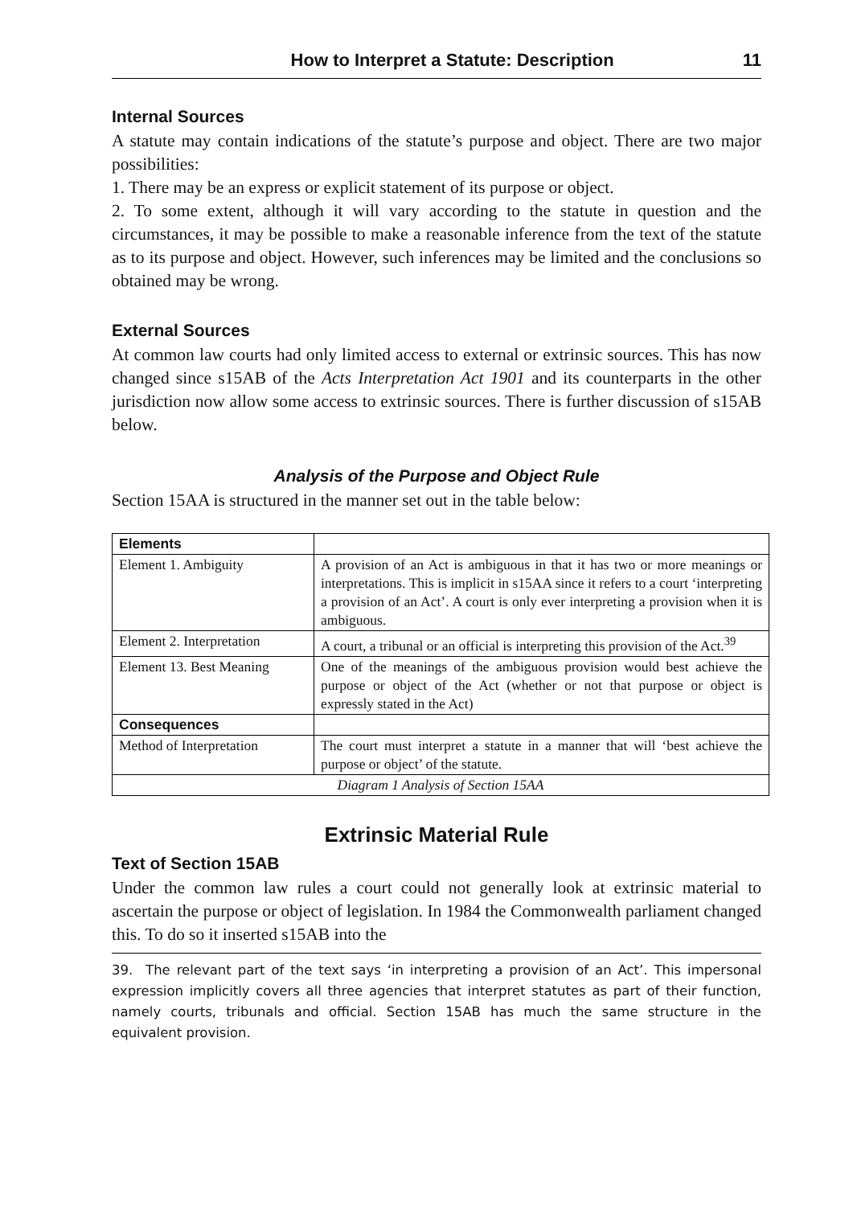How to Interpret a Statute: Description 11
Internal Sources
A statute may contain indications of the statute’s purpose and object. There are two major possibilities:
1. There may be an express or explicit statement of its purpose or object.
2. To some extent, although it will vary according to the statute in question and the circumstances, it may be possible to make a reasonable inference from the text of the statute as to its purpose and object. However, such inferences may be limited and the conclusions so obtained may be wrong.
External Sources
At common law courts had only limited access to external or extrinsic sources. This has now changed since s15AB of the Acts Interpretation Act 1901 and its counterparts in the other jurisdiction now allow some access to extrinsic sources. There is further discussion of s15AB below.
Analysis of the Purpose and Object Rule
Section 15AA is structured in the manner set out in the table below:
| Elements | |
| Element 1. Ambiguity | A provision of an Act is ambiguous in that it has two or more meanings or interpretations. This is implicit in s15AA since it refers to a court ‘interpreting a provision of an Act’. A court is only ever interpreting a provision when it is ambiguous. |
| Element 2. Interpretation | A court, a tribunal or an official is interpreting this provision of the Act.<sup>39</sup> |
| Element 13. Best Meaning | One of the meanings of the ambiguous provision would best achieve the purpose or object of the Act (whether or not that purpose or object is expressly stated in the Act) |
| Consequences | |
| Method of Interpretation | The court must interpret a statute in a manner that will ‘best achieve the purpose or object’ of the statute. |
| Diagram 1 Analysis of Section 15AA | |
Extrinsic Material Rule
Text of Section 15AB
Under the common law rules a court could not generally look at extrinsic material to ascertain the purpose or object of legislation. In 1984 the Commonwealth parliament changed this. To do so it inserted s15AB into the
39. The relevant part of the text says ‘in interpreting a provision of an Act’. This impersonal expression implicitly covers all three agencies that interpret statutes as part of their function, namely courts, tribunals and official. Section 15AB has much the same structure in the equivalent provision.